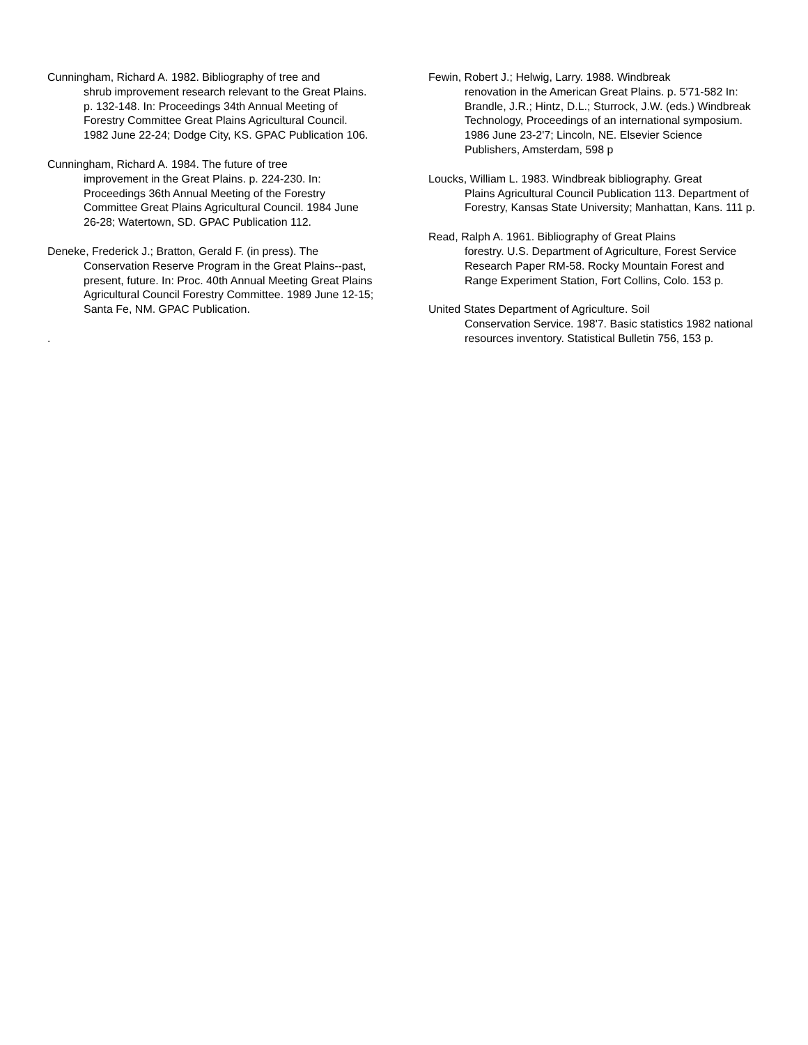Cunningham, Richard A. 1982. Bibliography of tree and
shrub improvement research relevant to the Great Plains. p. 132-148. In: Proceedings 34th Annual Meeting of Forestry Committee Great Plains Agricultural Council. 1982 June 22-24; Dodge City, KS. GPAC Publication 106.
Cunningham, Richard A. 1984. The future of tree
improvement in the Great Plains. p. 224-230. In: Proceedings 36th Annual Meeting of the Forestry Committee Great Plains Agricultural Council. 1984 June 26-28; Watertown, SD. GPAC Publication 112.
Deneke, Frederick J.; Bratton, Gerald F. (in press). The
Conservation Reserve Program in the Great Plains--past, present, future. In: Proc. 40th Annual Meeting Great Plains Agricultural Council Forestry Committee. 1989 June 12-15; Santa Fe, NM. GPAC Publication.
.
Fewin, Robert J.; Helwig, Larry. 1988. Windbreak
renovation in the American Great Plains. p. 5'71-582 In: Brandle, J.R.; Hintz, D.L.; Sturrock, J.W. (eds.) Windbreak Technology, Proceedings of an international symposium. 1986 June 23-2'7; Lincoln, NE. Elsevier Science Publishers, Amsterdam, 598 p
Loucks, William L. 1983. Windbreak bibliography. Great
Plains Agricultural Council Publication 113. Department of Forestry, Kansas State University; Manhattan, Kans. 111 p.
Read, Ralph A. 1961. Bibliography of Great Plains
forestry. U.S. Department of Agriculture, Forest Service Research Paper RM-58. Rocky Mountain Forest and Range Experiment Station, Fort Collins, Colo. 153 p.
United States Department of Agriculture. Soil
Conservation Service. 198'7. Basic statistics 1982 national resources inventory. Statistical Bulletin 756, 153 p.